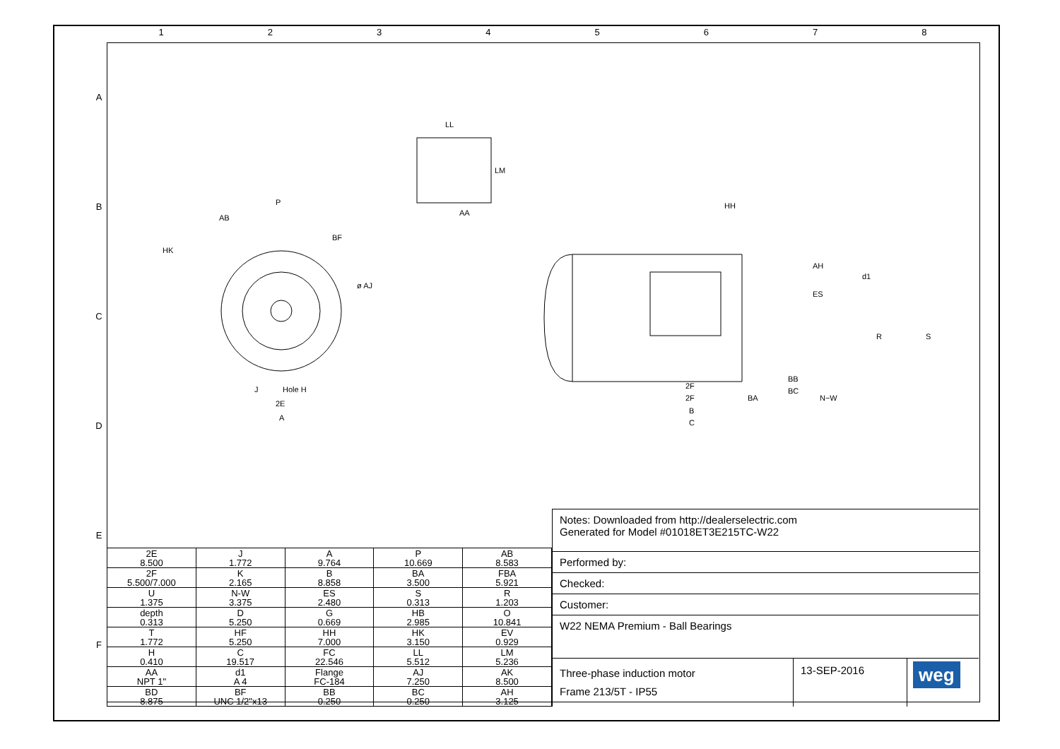1 2 3 4 5 6 7 8
A
B
C
D
E
F
LL
LM
AA
P
AB
BF
HK
ø AJ
Hole H
2E
A
J
HH
AH
ES
d1
BB
BC
2F
2F
BA
N−W
B
C
R
S
| 2E 8.500 | J 1.772 | A 9.764 | P 10.669 | AB 8.583 |
| 2F 5.500/7.000 | K 2.165 | B 8.858 | BA 3.500 | FBA 5.921 |
| U 1.375 | N-W 3.375 | ES 2.480 | S 0.313 | R 1.203 |
| depth 0.313 | D 5.250 | G 0.669 | HB 2.985 | O 10.841 |
| T 1.772 | HF 5.250 | HH 7.000 | HK 3.150 | EV 0.929 |
| H 0.410 | C 19.517 | FC 22.546 | LL 5.512 | LM 5.236 |
| AA NPT 1" | d1 A 4 | Flange FC-184 | AJ 7.250 | AK 8.500 |
| BD 8.875 | BF UNC 1/2"x13 | BB 0.250 | BC 0.250 | AH 3.125 |
Notes: Downloaded from http://dealerselectric.com
Generated for Model #01018ET3E215TC-W22
Performed by:
Checked:
Customer:
W22 NEMA Premium - Ball Bearings
Three-phase induction motor
Frame 213/5T - IP55
13-SEP-2016
weg